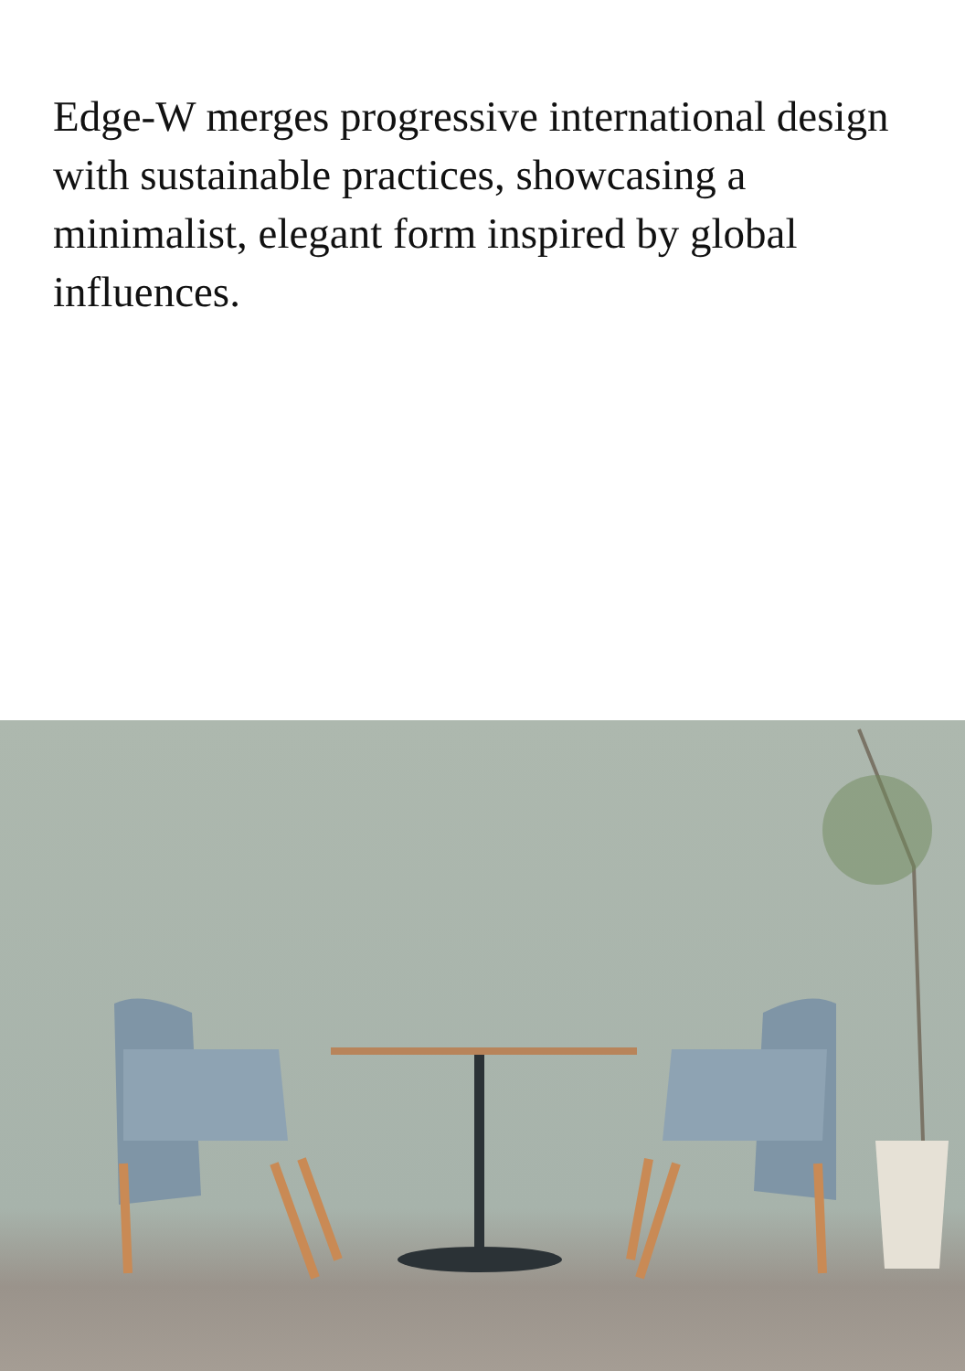Edge-W merges progressive international design with sustainable practices, showcasing a minimalist, elegant form inspired by global influences.